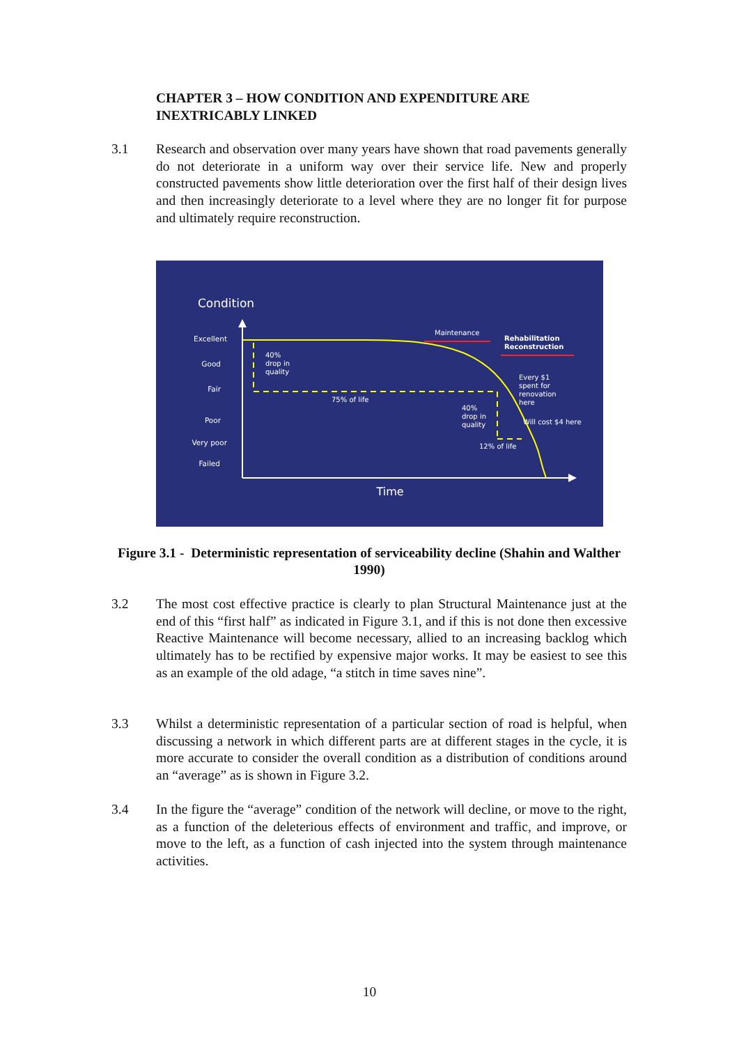CHAPTER 3 – HOW CONDITION AND EXPENDITURE ARE INEXTRICABLY LINKED
3.1 Research and observation over many years have shown that road pavements generally do not deteriorate in a uniform way over their service life. New and properly constructed pavements show little deterioration over the first half of their design lives and then increasingly deteriorate to a level where they are no longer fit for purpose and ultimately require reconstruction.
Condition
Excellent
Good
Fair
Poor
Very poor
Failed
Time
40%
drop in
quality
75% of life
40%
drop in
quality
12% of life
Maintenance
Rehabilitation
Reconstruction
Every $1
spent for
renovation
here
Will cost $4 here
Figure 3.1 - Deterministic representation of serviceability decline (Shahin and Walther 1990)
3.2 The most cost effective practice is clearly to plan Structural Maintenance just at the end of this “first half” as indicated in Figure 3.1, and if this is not done then excessive Reactive Maintenance will become necessary, allied to an increasing backlog which ultimately has to be rectified by expensive major works. It may be easiest to see this as an example of the old adage, “a stitch in time saves nine”.
3.3 Whilst a deterministic representation of a particular section of road is helpful, when discussing a network in which different parts are at different stages in the cycle, it is more accurate to consider the overall condition as a distribution of conditions around an “average” as is shown in Figure 3.2.
3.4 In the figure the “average” condition of the network will decline, or move to the right, as a function of the deleterious effects of environment and traffic, and improve, or move to the left, as a function of cash injected into the system through maintenance activities.
10